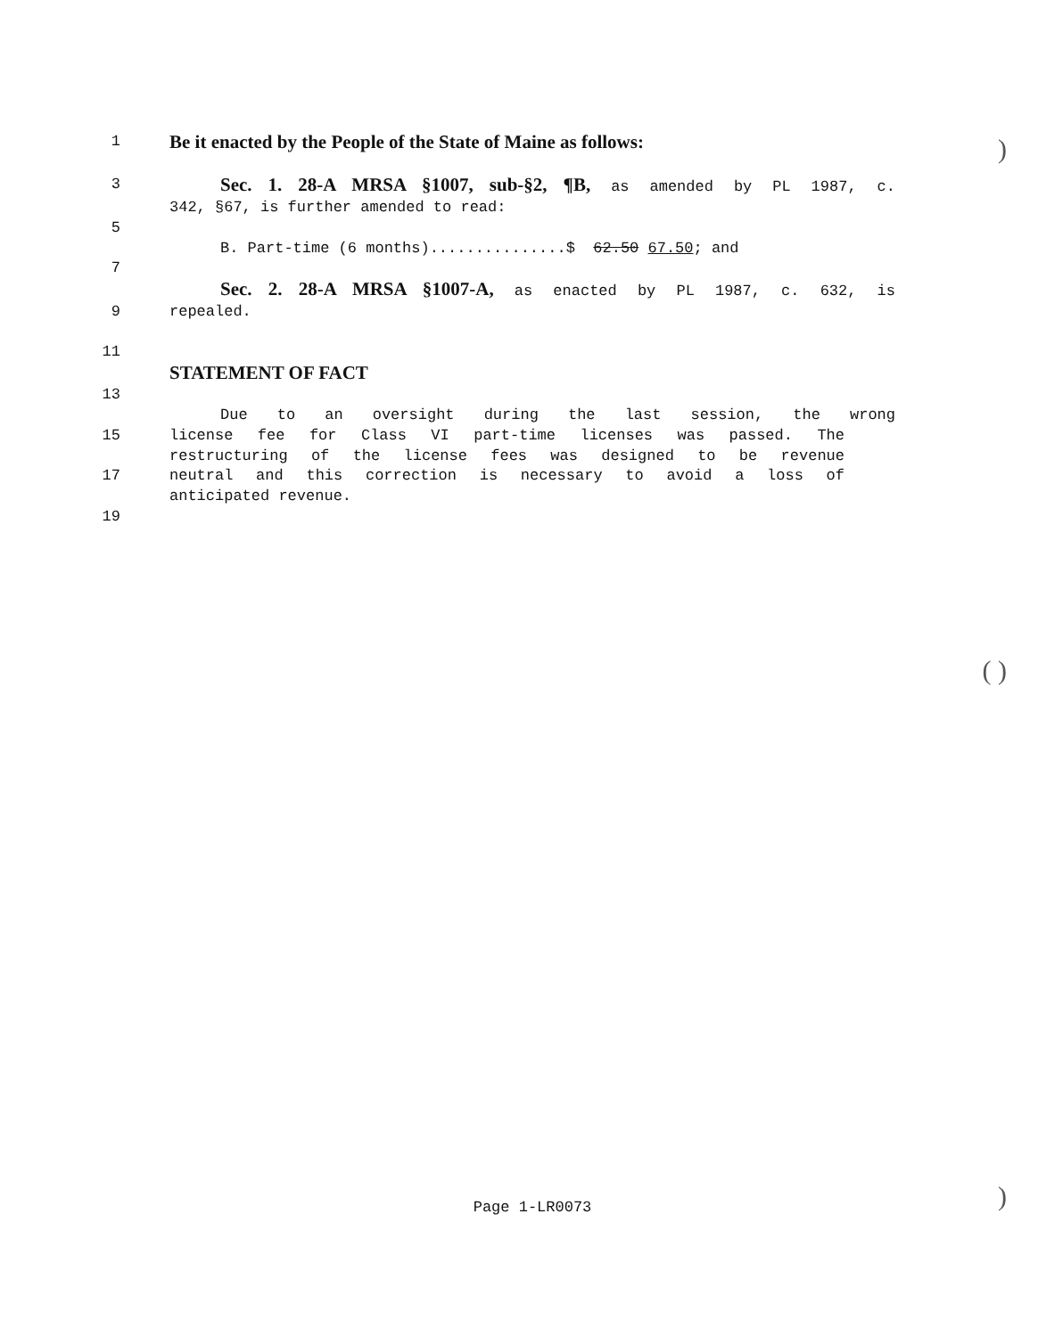)
( )
)
1
Be it enacted by the People of the State of Maine as follows:
3
Sec. 1. 28-A MRSA §1007, sub-§2, ¶B, as amended by PL 1987, c.
342, §67, is further amended to read:
5
B. Part-time (6 months)...............$ 62.50 67.50; and
7
Sec. 2. 28-A MRSA §1007-A, as enacted by PL 1987, c. 632, is
9 repealed.
11
STATEMENT OF FACT
13
Due to an oversight during the last session, the wrong
15 license fee for Class VI part-time licenses was passed. The
restructuring of the license fees was designed to be revenue
17 neutral and this correction is necessary to avoid a loss of
anticipated revenue.
19
Page 1-LR0073